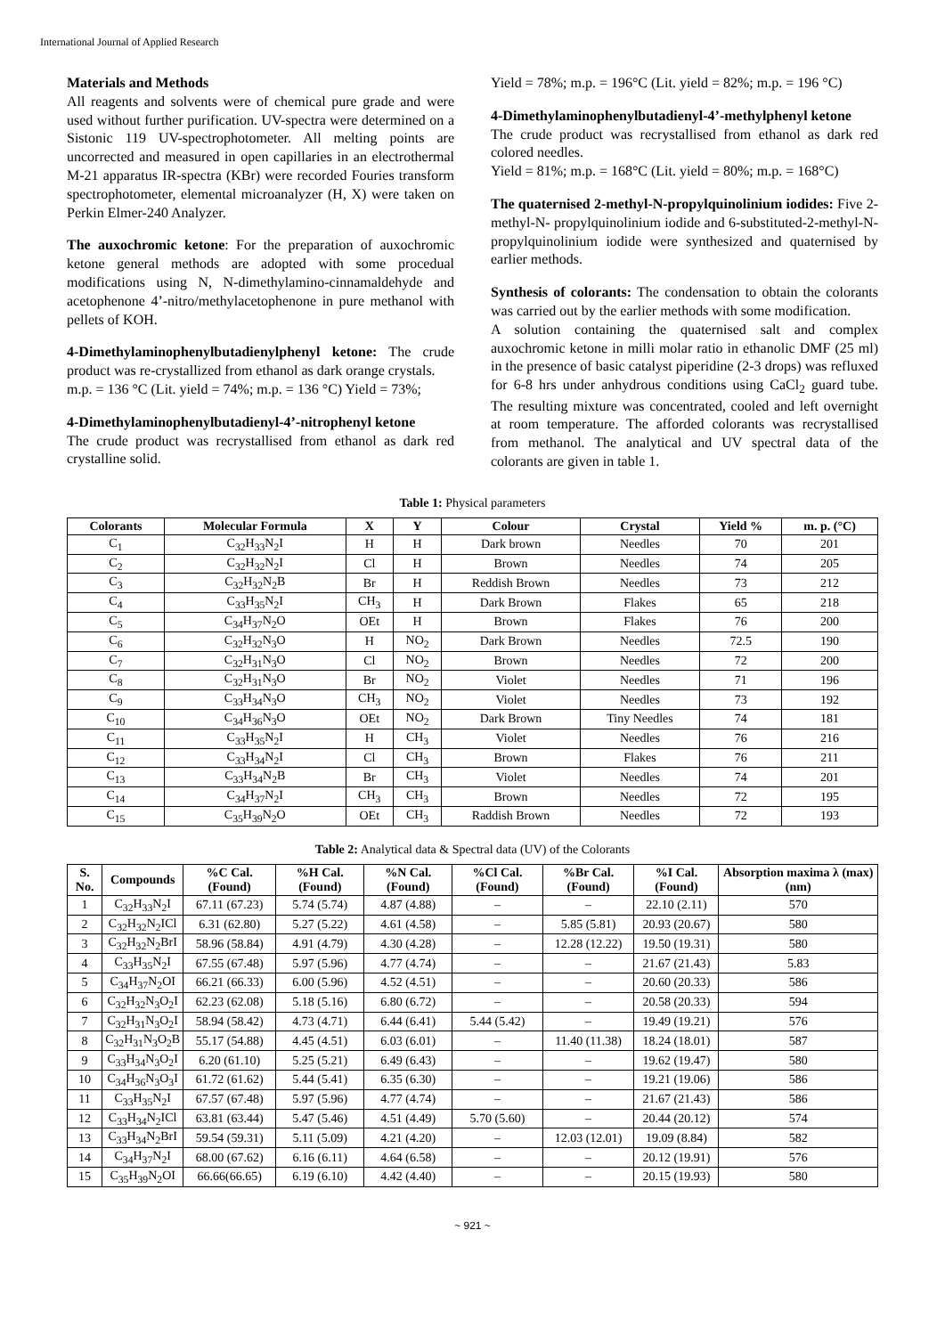International Journal of Applied Research
Materials and Methods
All reagents and solvents were of chemical pure grade and were used without further purification. UV-spectra were determined on a Sistonic 119 UV-spectrophotometer. All melting points are uncorrected and measured in open capillaries in an electrothermal M-21 apparatus IR-spectra (KBr) were recorded Fouries transform spectrophotometer, elemental microanalyzer (H, X) were taken on Perkin Elmer-240 Analyzer.
The auxochromic ketone: For the preparation of auxochromic ketone general methods are adopted with some procedual modifications using N, N-dimethylamino-cinnamaldehyde and acetophenone 4’-nitro/methylacetophenone in pure methanol with pellets of KOH.
4-Dimethylaminophenylbutadienylphenyl ketone: The crude product was re-crystallized from ethanol as dark orange crystals.
m.p. = 136 °C (Lit. yield = 74%; m.p. = 136 °C) Yield = 73%;
4-Dimethylaminophenylbutadienyl-4’-nitrophenyl ketone
The crude product was recrystallised from ethanol as dark red crystalline solid.
Yield = 78%; m.p. = 196°C (Lit. yield = 82%; m.p. = 196 °C)
4-Dimethylaminophenylbutadienyl-4’-methylphenyl ketone
The crude product was recrystallised from ethanol as dark red colored needles.
Yield = 81%; m.p. = 168°C (Lit. yield = 80%; m.p. = 168°C)
The quaternised 2-methyl-N-propylquinolinium iodides: Five 2-methyl-N- propylquinolinium iodide and 6-substituted-2-methyl-N- propylquinolinium iodide were synthesized and quaternised by earlier methods.
Synthesis of colorants: The condensation to obtain the colorants was carried out by the earlier methods with some modification.
A solution containing the quaternised salt and complex auxochromic ketone in milli molar ratio in ethanolic DMF (25 ml) in the presence of basic catalyst piperidine (2-3 drops) was refluxed for 6-8 hrs under anhydrous conditions using CaCl<sub>2</sub> guard tube. The resulting mixture was concentrated, cooled and left overnight at room temperature. The afforded colorants was recrystallised from methanol. The analytical and UV spectral data of the colorants are given in table 1.
Table 1: Physical parameters
| Colorants | Molecular Formula | X | Y | Colour | Crystal | Yield % | m. p. (°C) |
| --- | --- | --- | --- | --- | --- | --- | --- |
| C<sub>1</sub> | C<sub>32</sub>H<sub>33</sub>N<sub>2</sub>I | H | H | Dark brown | Needles | 70 | 201 |
| C<sub>2</sub> | C<sub>32</sub>H<sub>32</sub>N<sub>2</sub>I | Cl | H | Brown | Needles | 74 | 205 |
| C<sub>3</sub> | C<sub>32</sub>H<sub>32</sub>N<sub>2</sub>B | Br | H | Reddish Brown | Needles | 73 | 212 |
| C<sub>4</sub> | C<sub>33</sub>H<sub>35</sub>N<sub>2</sub>I | CH<sub>3</sub> | H | Dark Brown | Flakes | 65 | 218 |
| C<sub>5</sub> | C<sub>34</sub>H<sub>37</sub>N<sub>2</sub>O | OEt | H | Brown | Flakes | 76 | 200 |
| C<sub>6</sub> | C<sub>32</sub>H<sub>32</sub>N<sub>3</sub>O | H | NO<sub>2</sub> | Dark Brown | Needles | 72.5 | 190 |
| C<sub>7</sub> | C<sub>32</sub>H<sub>31</sub>N<sub>3</sub>O | Cl | NO<sub>2</sub> | Brown | Needles | 72 | 200 |
| C<sub>8</sub> | C<sub>32</sub>H<sub>31</sub>N<sub>3</sub>O | Br | NO<sub>2</sub> | Violet | Needles | 71 | 196 |
| C<sub>9</sub> | C<sub>33</sub>H<sub>34</sub>N<sub>3</sub>O | CH<sub>3</sub> | NO<sub>2</sub> | Violet | Needles | 73 | 192 |
| C<sub>10</sub> | C<sub>34</sub>H<sub>36</sub>N<sub>3</sub>O | OEt | NO<sub>2</sub> | Dark Brown | Tiny Needles | 74 | 181 |
| C<sub>11</sub> | C<sub>33</sub>H<sub>35</sub>N<sub>2</sub>I | H | CH<sub>3</sub> | Violet | Needles | 76 | 216 |
| C<sub>12</sub> | C<sub>33</sub>H<sub>34</sub>N<sub>2</sub>I | Cl | CH<sub>3</sub> | Brown | Flakes | 76 | 211 |
| C<sub>13</sub> | C<sub>33</sub>H<sub>34</sub>N<sub>2</sub>B | Br | CH<sub>3</sub> | Violet | Needles | 74 | 201 |
| C<sub>14</sub> | C<sub>34</sub>H<sub>37</sub>N<sub>2</sub>I | CH<sub>3</sub> | CH<sub>3</sub> | Brown | Needles | 72 | 195 |
| C<sub>15</sub> | C<sub>35</sub>H<sub>39</sub>N<sub>2</sub>O | OEt | CH<sub>3</sub> | Raddish Brown | Needles | 72 | 193 |
Table 2: Analytical data & Spectral data (UV) of the Colorants
| S. No. | Compounds | %C Cal. (Found) | %H Cal. (Found) | %N Cal. (Found) | %Cl Cal. (Found) | %Br Cal. (Found) | %I Cal. (Found) | Absorption maxima λ (max) (nm) |
| --- | --- | --- | --- | --- | --- | --- | --- | --- |
| 1 | C<sub>32</sub>H<sub>33</sub>N<sub>2</sub>I | 67.11 (67.23) | 5.74 (5.74) | 4.87 (4.88) | – | – | 22.10 (2.11) | 570 |
| 2 | C<sub>32</sub>H<sub>32</sub>N<sub>2</sub>ICl | 6.31 (62.80) | 5.27 (5.22) | 4.61 (4.58) | – | 5.85 (5.81) | 20.93 (20.67) | 580 |
| 3 | C<sub>32</sub>H<sub>32</sub>N<sub>2</sub>BrI | 58.96 (58.84) | 4.91 (4.79) | 4.30 (4.28) | – | 12.28 (12.22) | 19.50 (19.31) | 580 |
| 4 | C<sub>33</sub>H<sub>35</sub>N<sub>2</sub>I | 67.55 (67.48) | 5.97 (5.96) | 4.77 (4.74) | – | – | 21.67 (21.43) | 5.83 |
| 5 | C<sub>34</sub>H<sub>37</sub>N<sub>2</sub>OI | 66.21 (66.33) | 6.00 (5.96) | 4.52 (4.51) | – | – | 20.60 (20.33) | 586 |
| 6 | C<sub>32</sub>H<sub>32</sub>N<sub>3</sub>O<sub>2</sub>I | 62.23 (62.08) | 5.18 (5.16) | 6.80 (6.72) | – | – | 20.58 (20.33) | 594 |
| 7 | C<sub>32</sub>H<sub>31</sub>N<sub>3</sub>O<sub>2</sub>I | 58.94 (58.42) | 4.73 (4.71) | 6.44 (6.41) | 5.44 (5.42) | – | 19.49 (19.21) | 576 |
| 8 | C<sub>32</sub>H<sub>31</sub>N<sub>3</sub>O<sub>2</sub>B | 55.17 (54.88) | 4.45 (4.51) | 6.03 (6.01) | – | 11.40 (11.38) | 18.24 (18.01) | 587 |
| 9 | C<sub>33</sub>H<sub>34</sub>N<sub>3</sub>O<sub>2</sub>I | 6.20 (61.10) | 5.25 (5.21) | 6.49 (6.43) | – | – | 19.62 (19.47) | 580 |
| 10 | C<sub>34</sub>H<sub>36</sub>N<sub>3</sub>O<sub>3</sub>I | 61.72 (61.62) | 5.44 (5.41) | 6.35 (6.30) | – | – | 19.21 (19.06) | 586 |
| 11 | C<sub>33</sub>H<sub>35</sub>N<sub>2</sub>I | 67.57 (67.48) | 5.97 (5.96) | 4.77 (4.74) | – | – | 21.67 (21.43) | 586 |
| 12 | C<sub>33</sub>H<sub>34</sub>N<sub>2</sub>ICl | 63.81 (63.44) | 5.47 (5.46) | 4.51 (4.49) | 5.70 (5.60) | – | 20.44 (20.12) | 574 |
| 13 | C<sub>33</sub>H<sub>34</sub>N<sub>2</sub>BrI | 59.54 (59.31) | 5.11 (5.09) | 4.21 (4.20) | – | 12.03 (12.01) | 19.09 (8.84) | 582 |
| 14 | C<sub>34</sub>H<sub>37</sub>N<sub>2</sub>I | 68.00 (67.62) | 6.16 (6.11) | 4.64 (6.58) | – | – | 20.12 (19.91) | 576 |
| 15 | C<sub>35</sub>H<sub>39</sub>N<sub>2</sub>OI | 66.66(66.65) | 6.19 (6.10) | 4.42 (4.40) | – | – | 20.15 (19.93) | 580 |
~ 921 ~